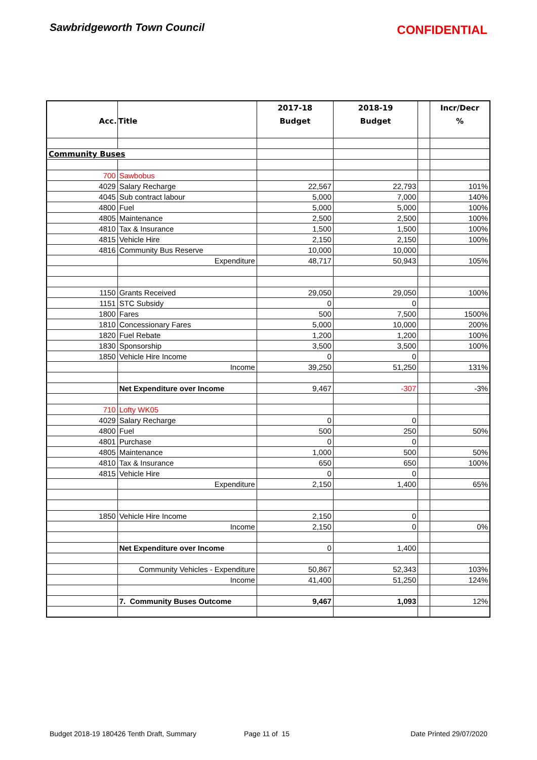Sawbridgeworth Town Council
CONFIDENTIAL
| | | 2017-18 | 2018-19 | | Incr/Decr |
| --- | --- | --- | --- | --- | --- |
| Acc. | Title | Budget | Budget | | % |
| Community Buses | | | | | |
| 700 | Sawbobus | | | | |
| 4029 | Salary Recharge | 22,567 | 22,793 | | 101% |
| 4045 | Sub contract labour | 5,000 | 7,000 | | 140% |
| 4800 | Fuel | 5,000 | 5,000 | | 100% |
| 4805 | Maintenance | 2,500 | 2,500 | | 100% |
| 4810 | Tax & Insurance | 1,500 | 1,500 | | 100% |
| 4815 | Vehicle Hire | 2,150 | 2,150 | | 100% |
| 4816 | Community Bus Reserve | 10,000 | 10,000 | | |
| | Expenditure | 48,717 | 50,943 | | 105% |
| 1150 | Grants Received | 29,050 | 29,050 | | 100% |
| 1151 | STC Subsidy | 0 | 0 | | |
| 1800 | Fares | 500 | 7,500 | | 1500% |
| 1810 | Concessionary Fares | 5,000 | 10,000 | | 200% |
| 1820 | Fuel Rebate | 1,200 | 1,200 | | 100% |
| 1830 | Sponsorship | 3,500 | 3,500 | | 100% |
| 1850 | Vehicle Hire Income | 0 | 0 | | |
| | Income | 39,250 | 51,250 | | 131% |
| | Net Expenditure over Income | 9,467 | -307 | | -3% |
| 710 | Lofty WK05 | | | | |
| 4029 | Salary Recharge | 0 | 0 | | |
| 4800 | Fuel | 500 | 250 | | 50% |
| 4801 | Purchase | 0 | 0 | | |
| 4805 | Maintenance | 1,000 | 500 | | 50% |
| 4810 | Tax & Insurance | 650 | 650 | | 100% |
| 4815 | Vehicle Hire | 0 | 0 | | |
| | Expenditure | 2,150 | 1,400 | | 65% |
| 1850 | Vehicle Hire Income | 2,150 | 0 | | |
| | Income | 2,150 | 0 | | 0% |
| | Net Expenditure over Income | 0 | 1,400 | | |
| | Community Vehicles - Expenditure | 50,867 | 52,343 | | 103% |
| | Income | 41,400 | 51,250 | | 124% |
| | 7. Community Buses Outcome | 9,467 | 1,093 | | 12% |
Budget 2018-19 180426 Tenth Draft, Summary Page 11 of 15 Date Printed 29/07/2020